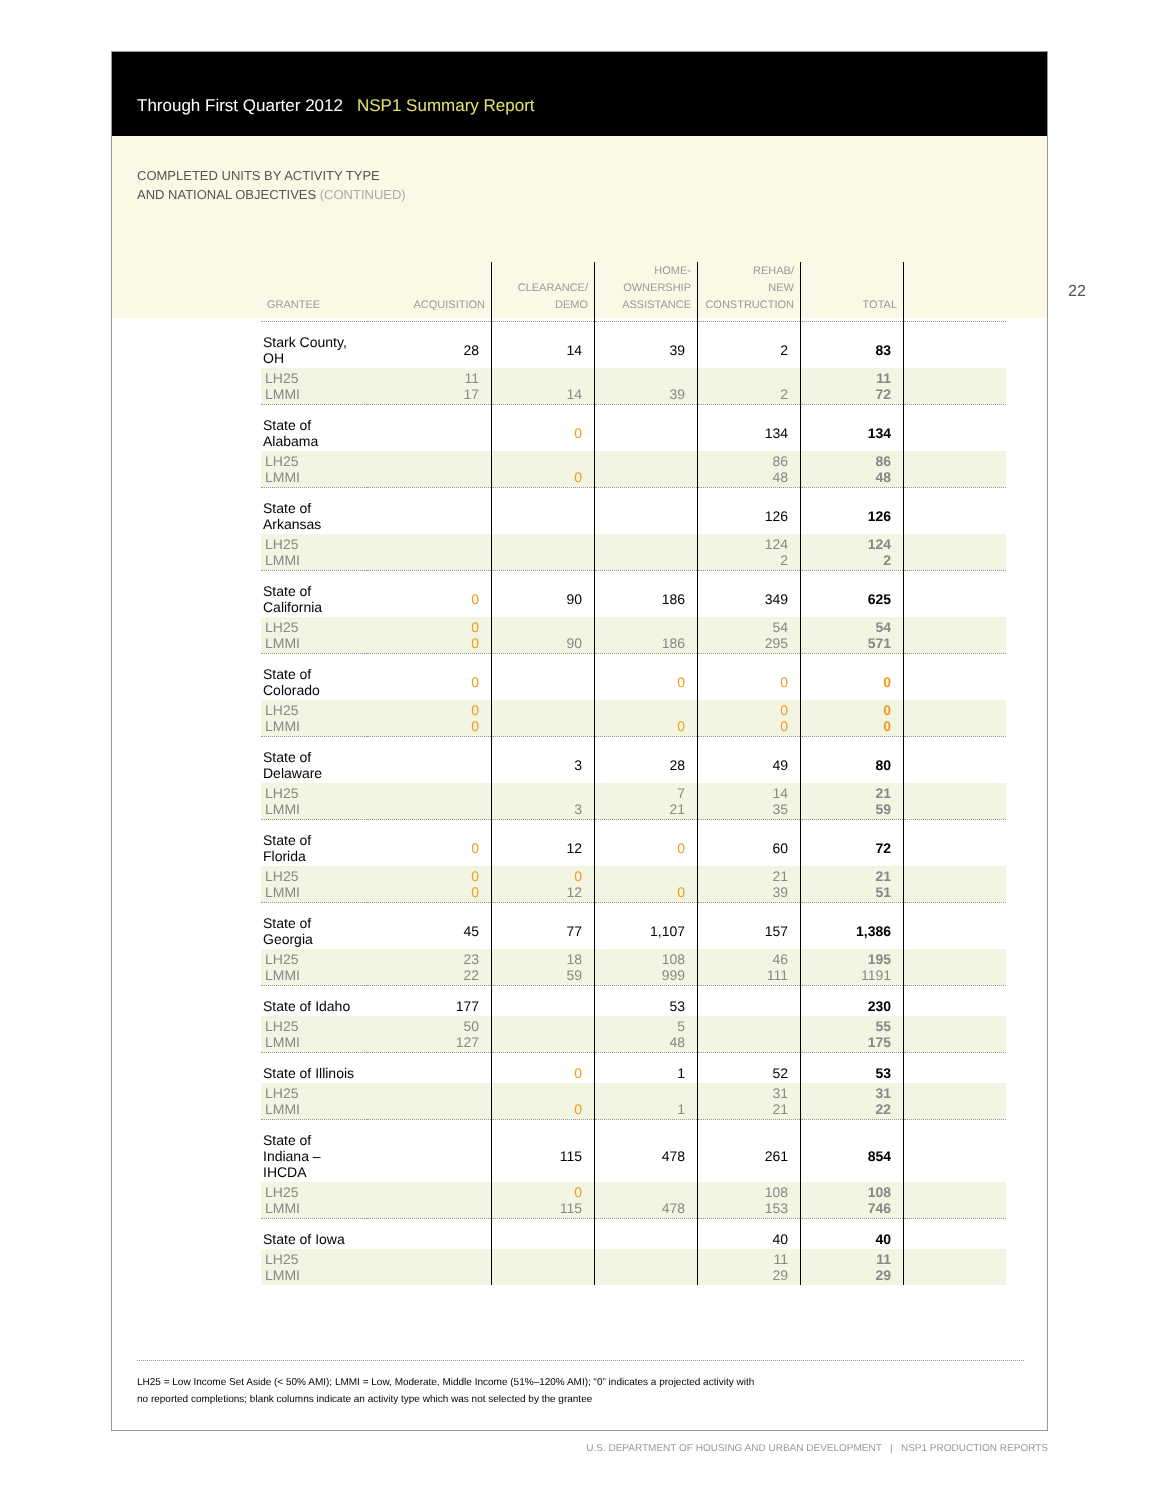Through First Quarter 2012 NSP1 Summary Report
COMPLETED UNITS BY ACTIVITY TYPE
AND NATIONAL OBJECTIVES (CONTINUED)
| GRANTEE | ACQUISITION | CLEARANCE/ DEMO | HOME- OWNERSHIP ASSISTANCE | REHAB/ NEW CONSTRUCTION | TOTAL | |
| --- | --- | --- | --- | --- | --- | --- |
| Stark County, OH | 28 | 14 | 39 | 2 | 83 | |
| LH25 LMMI | 11 17 | 14 | 39 | 2 | 11 72 | |
| State of Alabama | | 0 | | 134 | 134 | |
| LH25 LMMI | | 0 | | 86 48 | 86 48 | |
| State of Arkansas | | | | 126 | 126 | |
| LH25 LMMI | | | | 124 2 | 124 2 | |
| State of California | 0 | 90 | 186 | 349 | 625 | |
| LH25 LMMI | 0 0 | 90 | 186 | 54 295 | 54 571 | |
| State of Colorado | 0 | | 0 | 0 | 0 | |
| LH25 LMMI | 0 0 | | 0 | 0 0 | 0 0 | |
| State of Delaware | | 3 | 28 | 49 | 80 | |
| LH25 LMMI | | 3 | 7 21 | 14 35 | 21 59 | |
| State of Florida | 0 | 12 | 0 | 60 | 72 | |
| LH25 LMMI | 0 0 | 0 12 | 0 | 21 39 | 21 51 | |
| State of Georgia | 45 | 77 | 1,107 | 157 | 1,386 | |
| LH25 LMMI | 23 22 | 18 59 | 108 999 | 46 111 | 195 1191 | |
| State of Idaho | 177 | | 53 | | 230 | |
| LH25 LMMI | 50 127 | | 5 48 | | 55 175 | |
| State of Illinois | | 0 | 1 | 52 | 53 | |
| LH25 LMMI | | 0 | 1 | 31 21 | 31 22 | |
| State of Indiana – IHCDA | | 115 | 478 | 261 | 854 | |
| LH25 LMMI | | 0 115 | 478 | 108 153 | 108 746 | |
| State of Iowa | | | | 40 | 40 | |
| LH25 LMMI | | | | 11 29 | 11 29 | |
22
LH25 = Low Income Set Aside (< 50% AMI); LMMI = Low, Moderate, Middle Income (51%–120% AMI); “0” indicates a projected activity with
no reported completions; blank columns indicate an activity type which was not selected by the grantee
U.S. DEPARTMENT OF HOUSING AND URBAN DEVELOPMENT | NSP1 PRODUCTION REPORTS